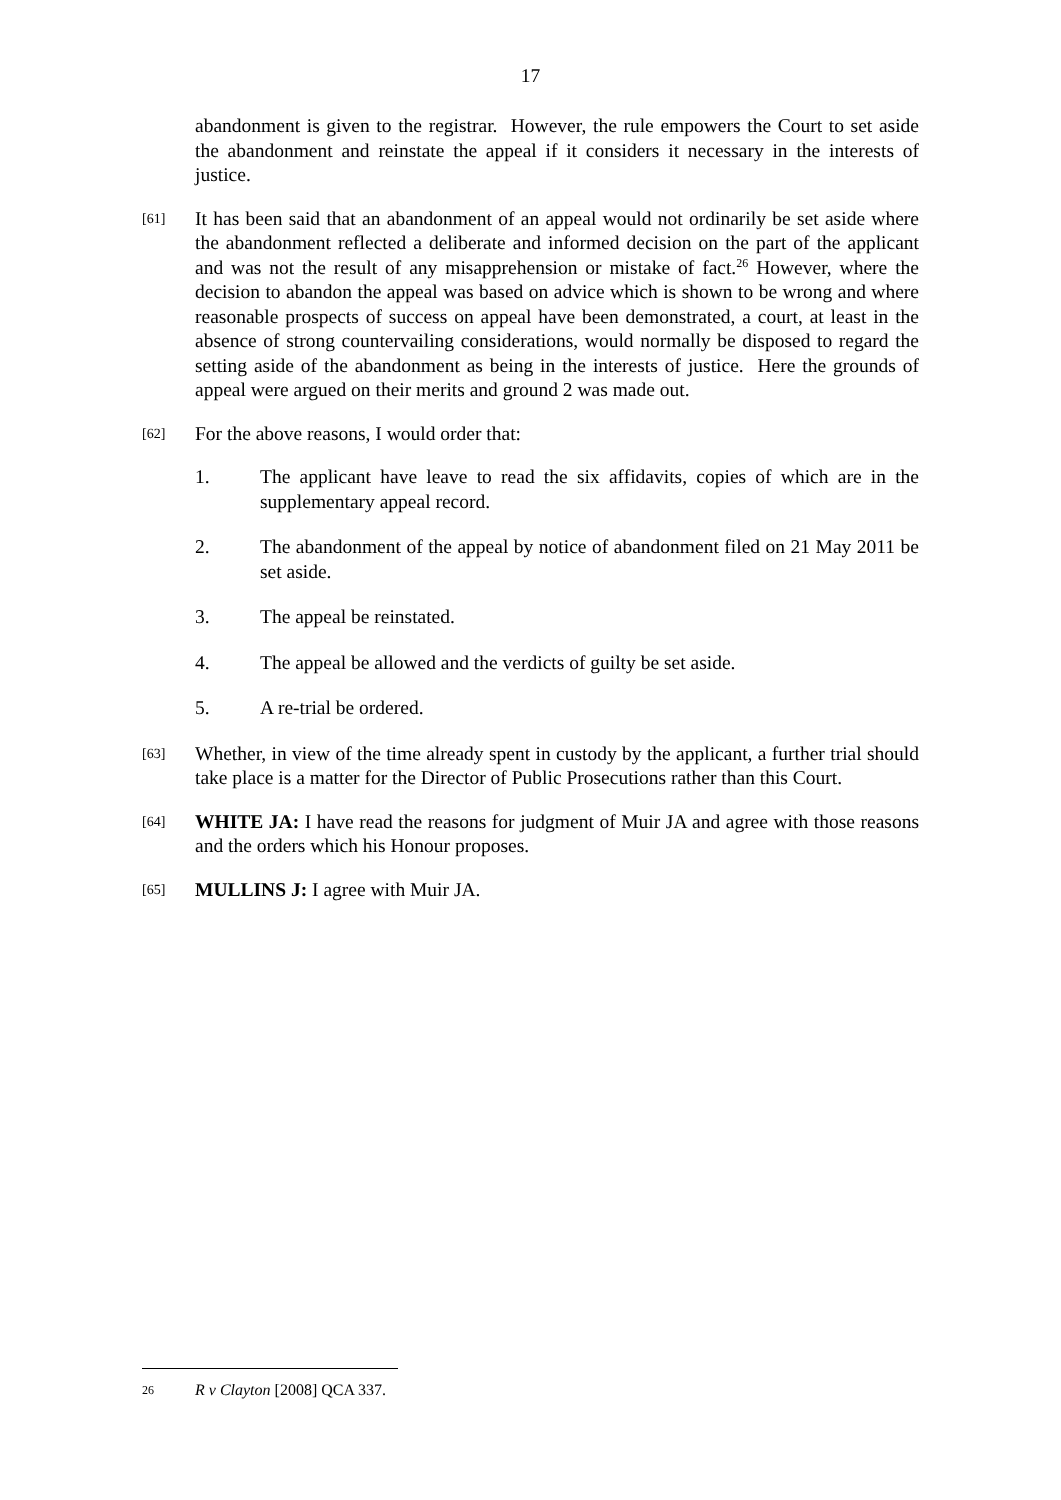17
abandonment is given to the registrar. However, the rule empowers the Court to set aside the abandonment and reinstate the appeal if it considers it necessary in the interests of justice.
[61]
It has been said that an abandonment of an appeal would not ordinarily be set aside where the abandonment reflected a deliberate and informed decision on the part of the applicant and was not the result of any misapprehension or mistake of fact.<sup>26</sup> However, where the decision to abandon the appeal was based on advice which is shown to be wrong and where reasonable prospects of success on appeal have been demonstrated, a court, at least in the absence of strong countervailing considerations, would normally be disposed to regard the setting aside of the abandonment as being in the interests of justice. Here the grounds of appeal were argued on their merits and ground 2 was made out.
[62]
For the above reasons, I would order that:
1. The applicant have leave to read the six affidavits, copies of which are in the supplementary appeal record.
2. The abandonment of the appeal by notice of abandonment filed on 21 May 2011 be set aside.
3. The appeal be reinstated.
4. The appeal be allowed and the verdicts of guilty be set aside.
5. A re-trial be ordered.
[63]
Whether, in view of the time already spent in custody by the applicant, a further trial should take place is a matter for the Director of Public Prosecutions rather than this Court.
[64]
WHITE JA: I have read the reasons for judgment of Muir JA and agree with those reasons and the orders which his Honour proposes.
[65]
MULLINS J: I agree with Muir JA.
26
R v Clayton [2008] QCA 337.